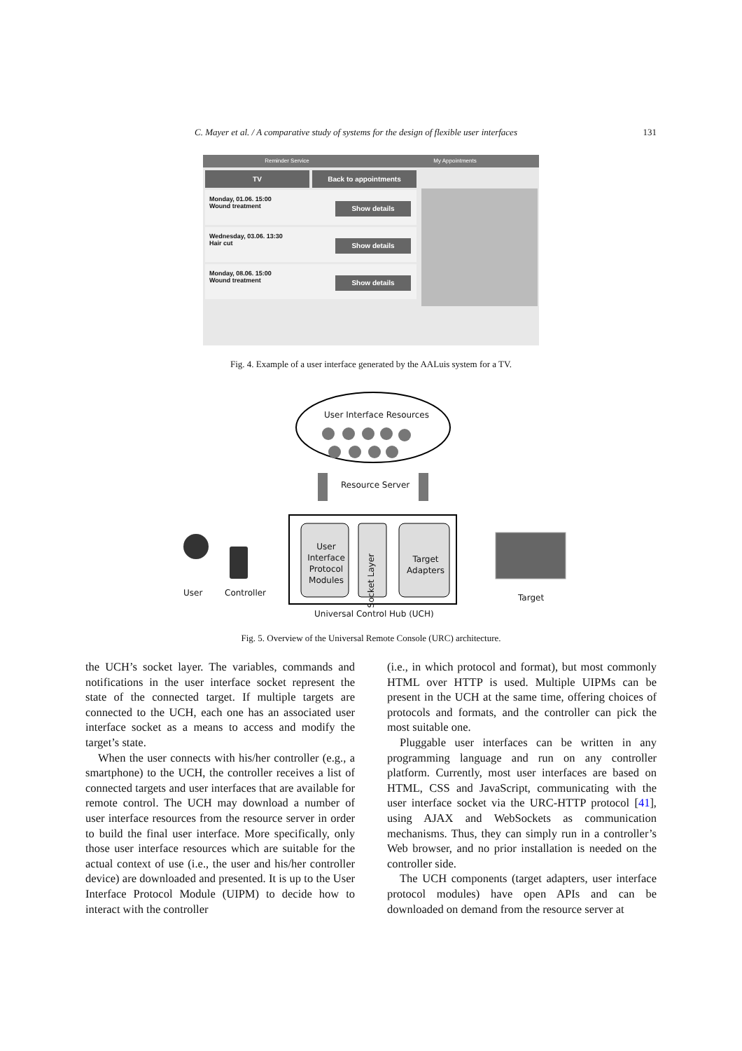C. Mayer et al. / A comparative study of systems for the design of flexible user interfaces 131
Reminder Service My Appointments
TV Back to appointments
Monday, 01.06. 15:00
Wound treatment
Show details
Wednesday, 03.06. 13:30
Hair cut
Show details
Monday, 08.06. 15:00
Wound treatment
Show details
Fig. 4. Example of a user interface generated by the AALuis system for a TV.
User Interface Resources
Resource Server
User Interface Protocol Modules
Socket Layer
Target Adapters
User Controller Target
Universal Control Hub (UCH)
Fig. 5. Overview of the Universal Remote Console (URC) architecture.
the UCH’s socket layer. The variables, commands and notifications in the user interface socket represent the state of the connected target. If multiple targets are connected to the UCH, each one has an associated user interface socket as a means to access and modify the target’s state.
When the user connects with his/her controller (e.g., a smartphone) to the UCH, the controller receives a list of connected targets and user interfaces that are available for remote control. The UCH may download a number of user interface resources from the resource server in order to build the final user interface. More specifically, only those user interface resources which are suitable for the actual context of use (i.e., the user and his/her controller device) are downloaded and presented. It is up to the User Interface Protocol Module (UIPM) to decide how to interact with the controller
(i.e., in which protocol and format), but most commonly HTML over HTTP is used. Multiple UIPMs can be present in the UCH at the same time, offering choices of protocols and formats, and the controller can pick the most suitable one.
Pluggable user interfaces can be written in any programming language and run on any controller platform. Currently, most user interfaces are based on HTML, CSS and JavaScript, communicating with the user interface socket via the URC-HTTP protocol [41], using AJAX and WebSockets as communication mechanisms. Thus, they can simply run in a controller’s Web browser, and no prior installation is needed on the controller side.
The UCH components (target adapters, user interface protocol modules) have open APIs and can be downloaded on demand from the resource server at